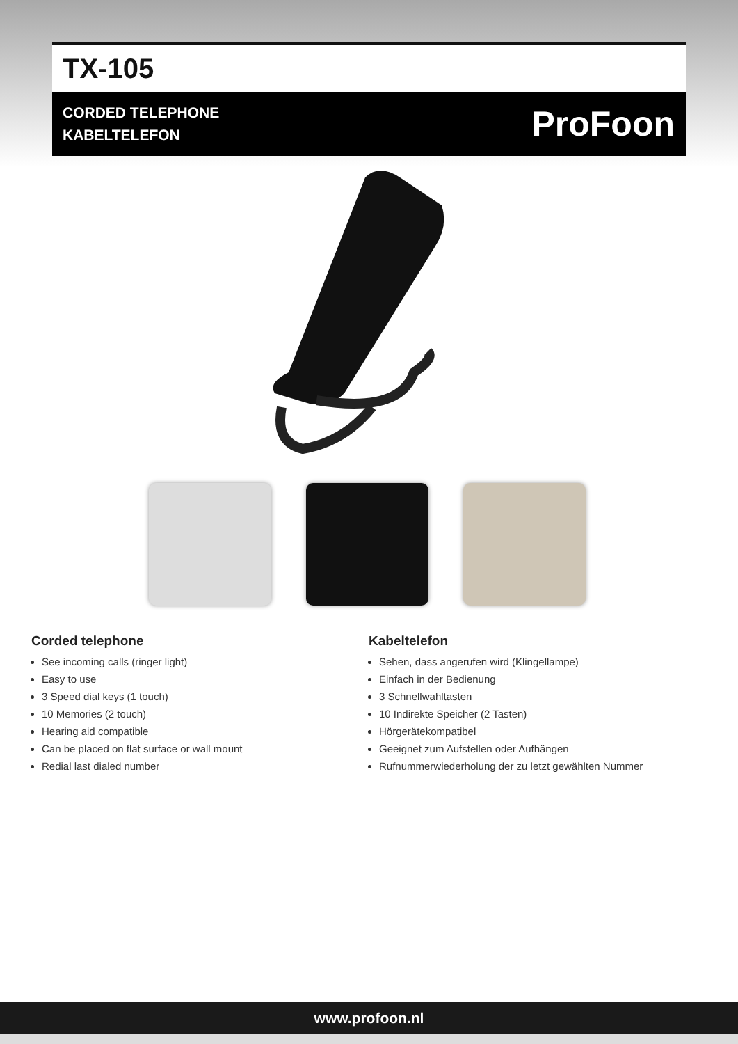TX-105
CORDED TELEPHONE
KABELTELEFON
ProFoon
Corded telephone
See incoming calls (ringer light)
Easy to use
3 Speed dial keys (1 touch)
10 Memories (2 touch)
Hearing aid compatible
Can be placed on flat surface or wall mount
Redial last dialed number
Kabeltelefon
Sehen, dass angerufen wird (Klingellampe)
Einfach in der Bedienung
3 Schnellwahltasten
10 Indirekte Speicher (2 Tasten)
Hörgerätekompatibel
Geeignet zum Aufstellen oder Aufhängen
Rufnummerwiederholung der zu letzt gewählten Nummer
www.profoon.nl